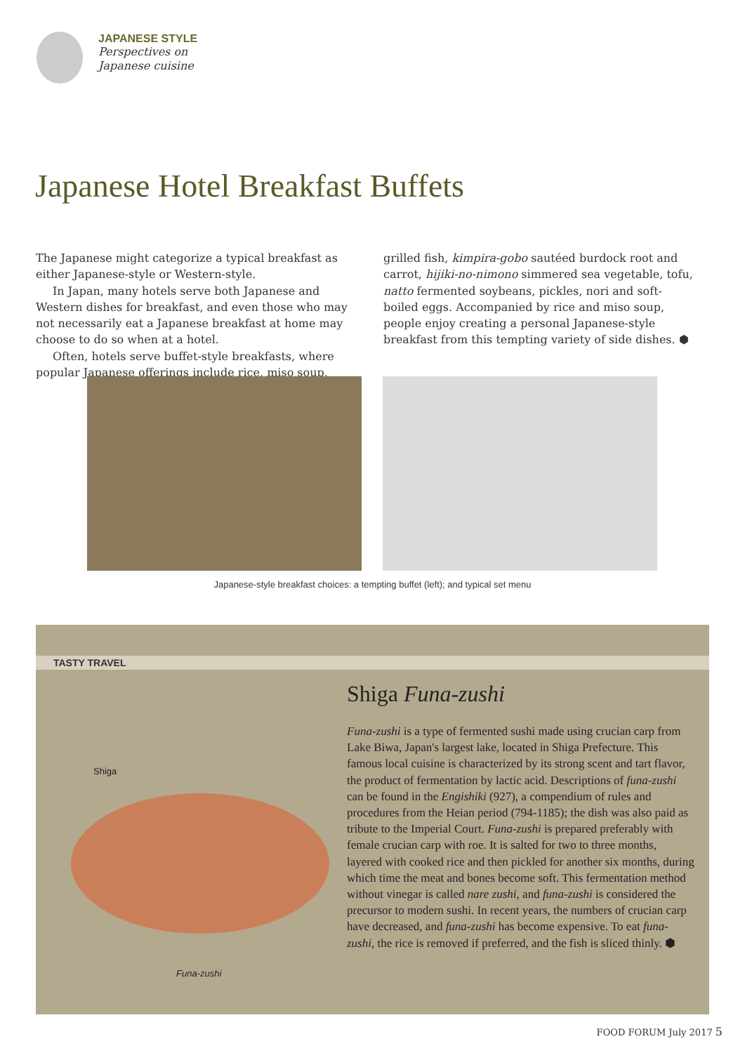JAPANESE STYLE
Perspectives on
Japanese cuisine
Japanese Hotel Breakfast Buffets
The Japanese might categorize a typical breakfast as either Japanese-style or Western-style.
In Japan, many hotels serve both Japanese and Western dishes for breakfast, and even those who may not necessarily eat a Japanese breakfast at home may choose to do so when at a hotel.
Often, hotels serve buffet-style breakfasts, where popular Japanese offerings include rice, miso soup, grilled fish, kimpira-gobo sautéed burdock root and carrot, hijiki-no-nimono simmered sea vegetable, tofu, natto fermented soybeans, pickles, nori and soft-boiled eggs. Accompanied by rice and miso soup, people enjoy creating a personal Japanese-style breakfast from this tempting variety of side dishes. ⬢
Japanese-style breakfast choices: a tempting buffet (left); and typical set menu
TASTY TRAVEL
Shiga
Funa-zushi
Shiga Funa-zushi
Funa-zushi is a type of fermented sushi made using crucian carp from Lake Biwa, Japan's largest lake, located in Shiga Prefecture. This famous local cuisine is characterized by its strong scent and tart flavor, the product of fermentation by lactic acid. Descriptions of funa-zushi can be found in the Engishiki (927), a compendium of rules and procedures from the Heian period (794-1185); the dish was also paid as tribute to the Imperial Court. Funa-zushi is prepared preferably with female crucian carp with roe. It is salted for two to three months, layered with cooked rice and then pickled for another six months, during which time the meat and bones become soft. This fermentation method without vinegar is called nare zushi, and funa-zushi is considered the precursor to modern sushi. In recent years, the numbers of crucian carp have decreased, and funa-zushi has become expensive. To eat funa-zushi, the rice is removed if preferred, and the fish is sliced thinly. ⬢
FOOD FORUM July 2017 5